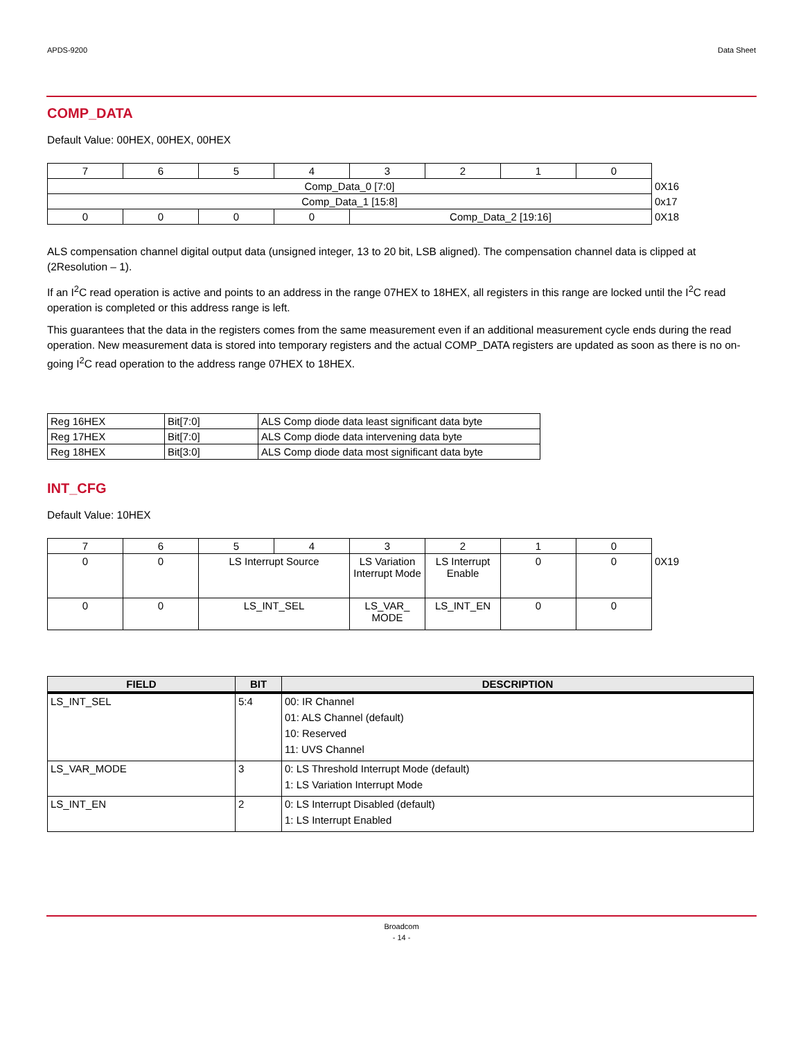APDS-9200 Data Sheet
COMP_DATA
Default Value: 00HEX, 00HEX, 00HEX
| 7 | 6 | 5 | 4 | 3 | 2 | 1 | 0 | |
| Comp_Data_0 [7:0] | | | | | | | | 0X16 |
| Comp_Data_1 [15:8] | | | | | | | | 0x17 |
| 0 | 0 | 0 | 0 | Comp_Data_2 [19:16] | | | | 0X18 |
ALS compensation channel digital output data (unsigned integer, 13 to 20 bit, LSB aligned). The compensation channel data is clipped at (2Resolution – 1).
If an I<sup>2</sup>C read operation is active and points to an address in the range 07HEX to 18HEX, all registers in this range are locked until the I<sup>2</sup>C read operation is completed or this address range is left.
This guarantees that the data in the registers comes from the same measurement even if an additional measurement cycle ends during the read operation. New measurement data is stored into temporary registers and the actual COMP_DATA registers are updated as soon as there is no on-going I<sup>2</sup>C read operation to the address range 07HEX to 18HEX.
| Reg 16HEX | Bit[7:0] | ALS Comp diode data least significant data byte |
| Reg 17HEX | Bit[7:0] | ALS Comp diode data intervening data byte |
| Reg 18HEX | Bit[3:0] | ALS Comp diode data most significant data byte |
INT_CFG
Default Value: 10HEX
| 7 | 6 | 5 | 4 | 3 | 2 | 1 | 0 | |
| 0 | 0 | LS Interrupt Source | | LS Variation Interrupt Mode | LS Interrupt Enable | 0 | 0 | 0X19 |
| 0 | 0 | LS_INT_SEL | | LS_VAR_ MODE | LS_INT_EN | 0 | 0 | |
| FIELD | BIT | DESCRIPTION |
| --- | --- | --- |
| LS_INT_SEL | 5:4 | 00: IR Channel 01: ALS Channel (default) 10: Reserved 11: UVS Channel |
| LS_VAR_MODE | 3 | 0: LS Threshold Interrupt Mode (default) 1: LS Variation Interrupt Mode |
| LS_INT_EN | 2 | 0: LS Interrupt Disabled (default) 1: LS Interrupt Enabled |
Broadcom
- 14 -